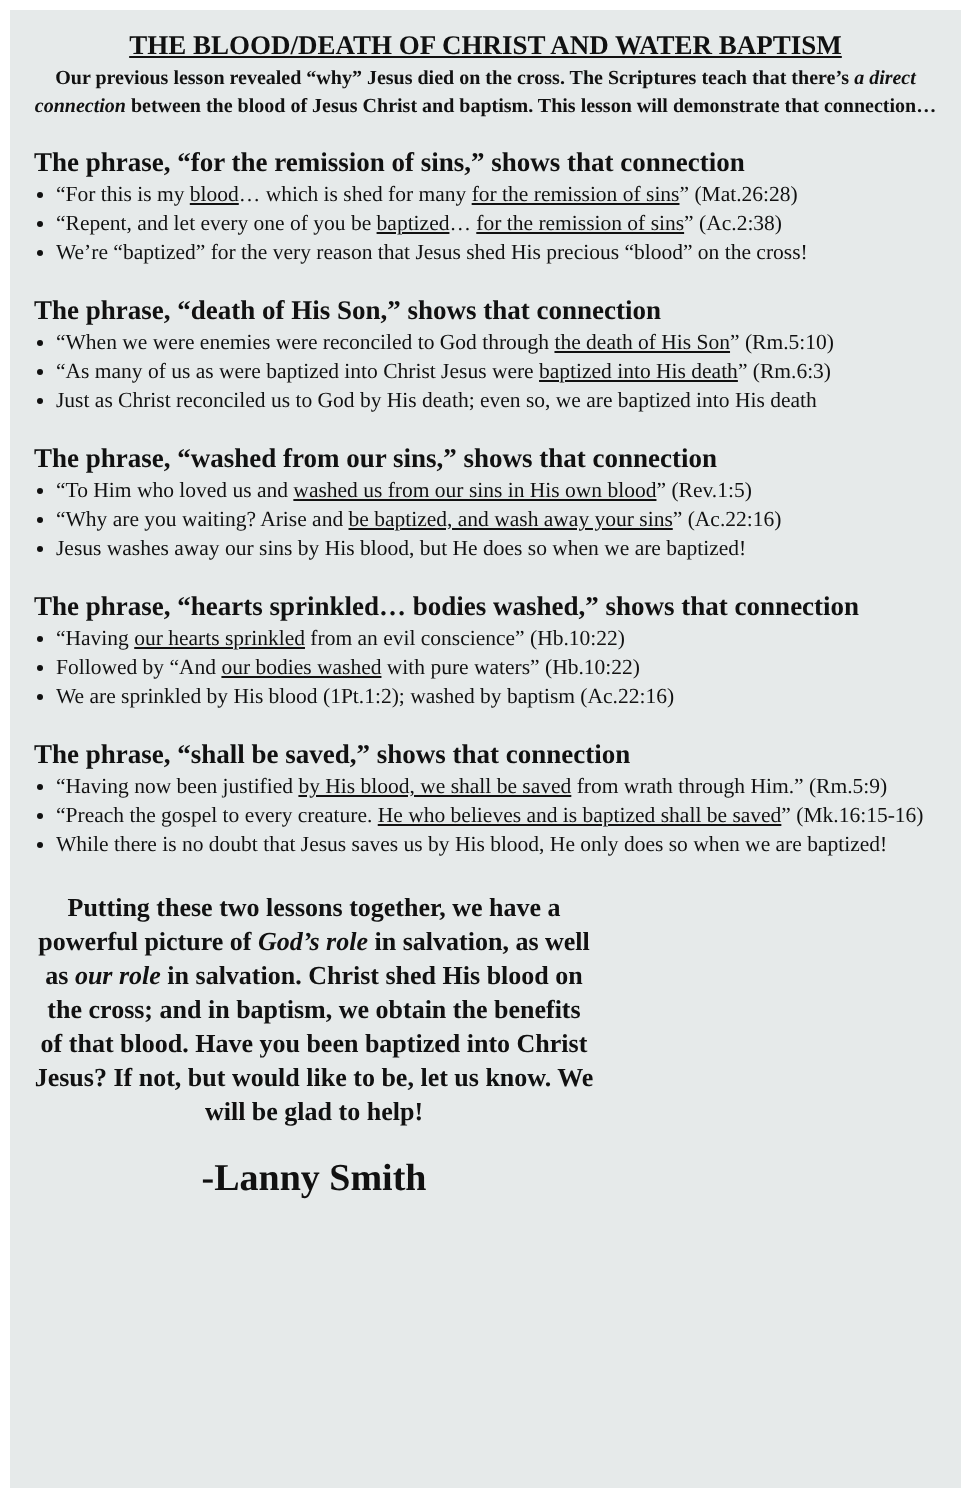THE BLOOD/DEATH OF CHRIST AND WATER BAPTISM
Our previous lesson revealed “why” Jesus died on the cross. The Scriptures teach that there’s a direct connection between the blood of Jesus Christ and baptism. This lesson will demonstrate that connection…
The phrase, “for the remission of sins,” shows that connection
“For this is my blood… which is shed for many for the remission of sins” (Mat.26:28)
“Repent, and let every one of you be baptized… for the remission of sins” (Ac.2:38)
We’re “baptized” for the very reason that Jesus shed His precious “blood” on the cross!
The phrase, “death of His Son,” shows that connection
“When we were enemies were reconciled to God through the death of His Son” (Rm.5:10)
“As many of us as were baptized into Christ Jesus were baptized into His death” (Rm.6:3)
Just as Christ reconciled us to God by His death; even so, we are baptized into His death
The phrase, “washed from our sins,” shows that connection
“To Him who loved us and washed us from our sins in His own blood” (Rev.1:5)
“Why are you waiting? Arise and be baptized, and wash away your sins” (Ac.22:16)
Jesus washes away our sins by His blood, but He does so when we are baptized!
The phrase, “hearts sprinkled… bodies washed,” shows that connection
“Having our hearts sprinkled from an evil conscience” (Hb.10:22)
Followed by “And our bodies washed with pure waters” (Hb.10:22)
We are sprinkled by His blood (1Pt.1:2); washed by baptism (Ac.22:16)
The phrase, “shall be saved,” shows that connection
“Having now been justified by His blood, we shall be saved from wrath through Him.” (Rm.5:9)
“Preach the gospel to every creature. He who believes and is baptized shall be saved” (Mk.16:15-16)
While there is no doubt that Jesus saves us by His blood, He only does so when we are baptized!
Putting these two lessons together, we have a powerful picture of God’s role in salvation, as well as our role in salvation. Christ shed His blood on the cross; and in baptism, we obtain the benefits of that blood. Have you been baptized into Christ Jesus? If not, but would like to be, let us know. We will be glad to help!
-Lanny Smith